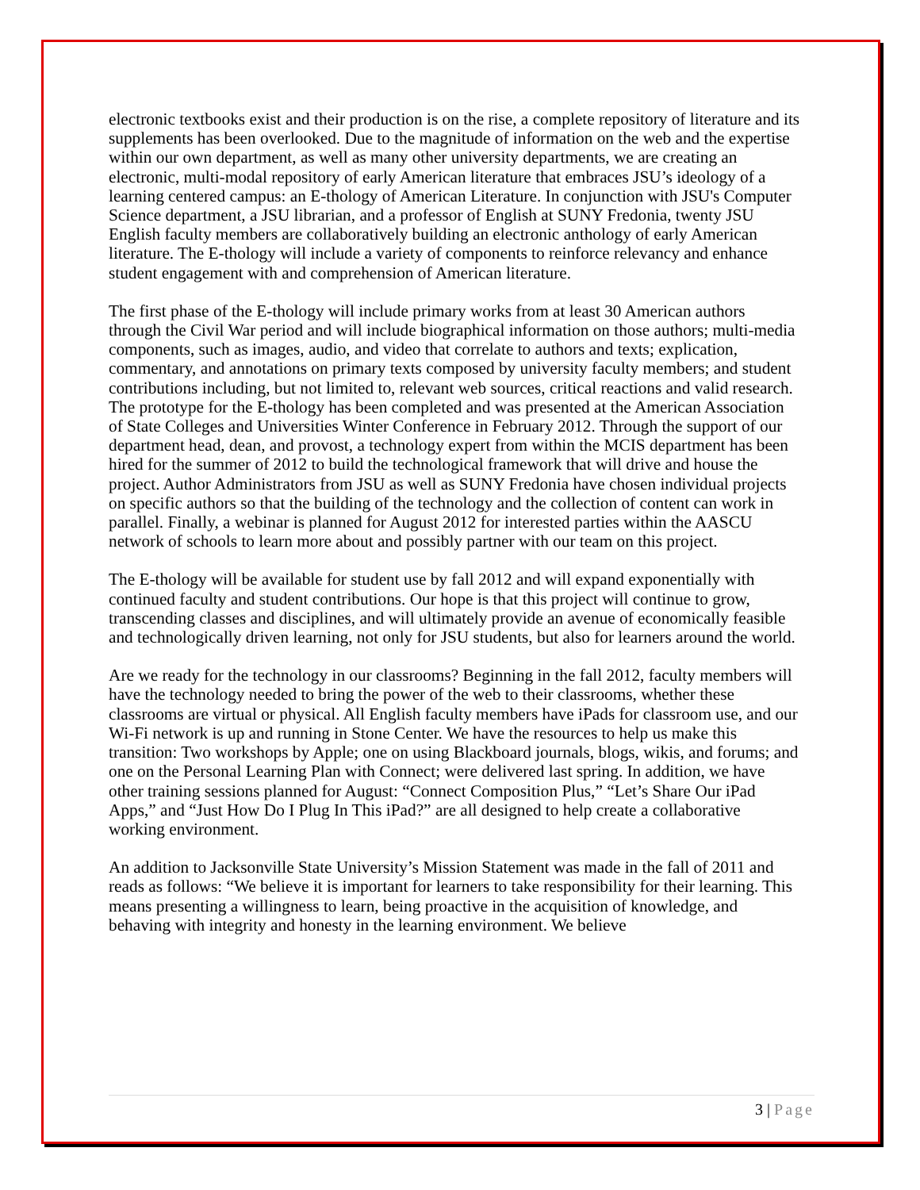electronic textbooks exist and their production is on the rise, a complete repository of literature and its supplements has been overlooked. Due to the magnitude of information on the web and the expertise within our own department, as well as many other university departments, we are creating an electronic, multi-modal repository of early American literature that embraces JSU’s ideology of a learning centered campus: an E-thology of American Literature. In conjunction with JSU's Computer Science department, a JSU librarian, and a professor of English at SUNY Fredonia, twenty JSU English faculty members are collaboratively building an electronic anthology of early American literature. The E-thology will include a variety of components to reinforce relevancy and enhance student engagement with and comprehension of American literature.
The first phase of the E-thology will include primary works from at least 30 American authors through the Civil War period and will include biographical information on those authors; multi-media components, such as images, audio, and video that correlate to authors and texts; explication, commentary, and annotations on primary texts composed by university faculty members; and student contributions including, but not limited to, relevant web sources, critical reactions and valid research. The prototype for the E-thology has been completed and was presented at the American Association of State Colleges and Universities Winter Conference in February 2012. Through the support of our department head, dean, and provost, a technology expert from within the MCIS department has been hired for the summer of 2012 to build the technological framework that will drive and house the project. Author Administrators from JSU as well as SUNY Fredonia have chosen individual projects on specific authors so that the building of the technology and the collection of content can work in parallel. Finally, a webinar is planned for August 2012 for interested parties within the AASCU network of schools to learn more about and possibly partner with our team on this project.
The E-thology will be available for student use by fall 2012 and will expand exponentially with continued faculty and student contributions. Our hope is that this project will continue to grow, transcending classes and disciplines, and will ultimately provide an avenue of economically feasible and technologically driven learning, not only for JSU students, but also for learners around the world.
Are we ready for the technology in our classrooms? Beginning in the fall 2012, faculty members will have the technology needed to bring the power of the web to their classrooms, whether these classrooms are virtual or physical. All English faculty members have iPads for classroom use, and our Wi-Fi network is up and running in Stone Center. We have the resources to help us make this transition: Two workshops by Apple; one on using Blackboard journals, blogs, wikis, and forums; and one on the Personal Learning Plan with Connect; were delivered last spring. In addition, we have other training sessions planned for August: “Connect Composition Plus,” “Let’s Share Our iPad Apps,” and “Just How Do I Plug In This iPad?” are all designed to help create a collaborative working environment.
An addition to Jacksonville State University’s Mission Statement was made in the fall of 2011 and reads as follows: “We believe it is important for learners to take responsibility for their learning. This means presenting a willingness to learn, being proactive in the acquisition of knowledge, and behaving with integrity and honesty in the learning environment. We believe
3 | Page